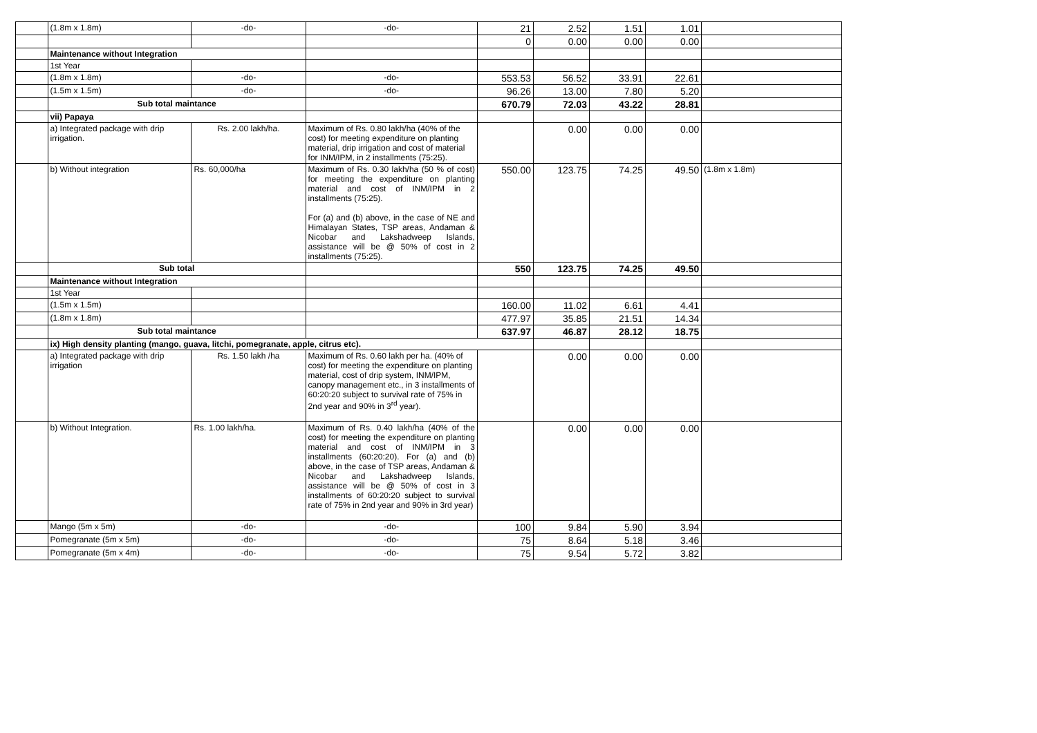| | (1.8m x 1.8m) | -do- | -do- | 21 | 2.52 | 1.51 | 1.01 | |
| | | | | 0 | 0.00 | 0.00 | 0.00 | |
| | Maintenance without Integration | | | | | | | |
| | 1st Year | | | | | | | |
| | (1.8m x 1.8m) | -do- | -do- | 553.53 | 56.52 | 33.91 | 22.61 | |
| | (1.5m x 1.5m) | -do- | -do- | 96.26 | 13.00 | 7.80 | 5.20 | |
| | Sub total maintance | | | 670.79 | 72.03 | 43.22 | 28.81 | |
| | vii) Papaya | | | | | | | |
| | a) Integrated package with drip irrigation. | Rs. 2.00 lakh/ha. | Maximum of Rs. 0.80 lakh/ha (40% of the cost) for meeting expenditure on planting material, drip irrigation and cost of material for INM/IPM, in 2 installments (75:25). | | 0.00 | 0.00 | 0.00 | |
| | b) Without integration | Rs. 60,000/ha | Maximum of Rs. 0.30 lakh/ha (50 % of cost) for meeting the expenditure on planting material and cost of INM/IPM in 2 installments (75:25). For (a) and (b) above, in the case of NE and Himalayan States, TSP areas, Andaman & Nicobar and Lakshadweep Islands, assistance will be @ 50% of cost in 2 installments (75:25). | 550.00 | 123.75 | 74.25 | 49.50 | (1.8m x 1.8m) |
| | Sub total | | | 550 | 123.75 | 74.25 | 49.50 | |
| | Maintenance without Integration | | | | | | | |
| | 1st Year | | | | | | | |
| | (1.5m x 1.5m) | | | 160.00 | 11.02 | 6.61 | 4.41 | |
| | (1.8m x 1.8m) | | | 477.97 | 35.85 | 21.51 | 14.34 | |
| | Sub total maintance | | | 637.97 | 46.87 | 28.12 | 18.75 | |
| | ix) High density planting (mango, guava, litchi, pomegranate, apple, citrus etc). | | | | | | | |
| | a) Integrated package with drip irrigation | Rs. 1.50 lakh /ha | Maximum of Rs. 0.60 lakh per ha. (40% of cost) for meeting the expenditure on planting material, cost of drip system, INM/IPM, canopy management etc., in 3 installments of 60:20:20 subject to survival rate of 75% in 2nd year and 90% in 3<sup>rd</sup> year). | | 0.00 | 0.00 | 0.00 | |
| | b) Without Integration. | Rs. 1.00 lakh/ha. | Maximum of Rs. 0.40 lakh/ha (40% of the cost) for meeting the expenditure on planting material and cost of INM/IPM in 3 installments (60:20:20). For (a) and (b) above, in the case of TSP areas, Andaman & Nicobar and Lakshadweep Islands, assistance will be @ 50% of cost in 3 installments of 60:20:20 subject to survival rate of 75% in 2nd year and 90% in 3rd year) | | 0.00 | 0.00 | 0.00 | |
| | Mango (5m x 5m) | -do- | -do- | 100 | 9.84 | 5.90 | 3.94 | |
| | Pomegranate (5m x 5m) | -do- | -do- | 75 | 8.64 | 5.18 | 3.46 | |
| | Pomegranate (5m x 4m) | -do- | -do- | 75 | 9.54 | 5.72 | 3.82 | |